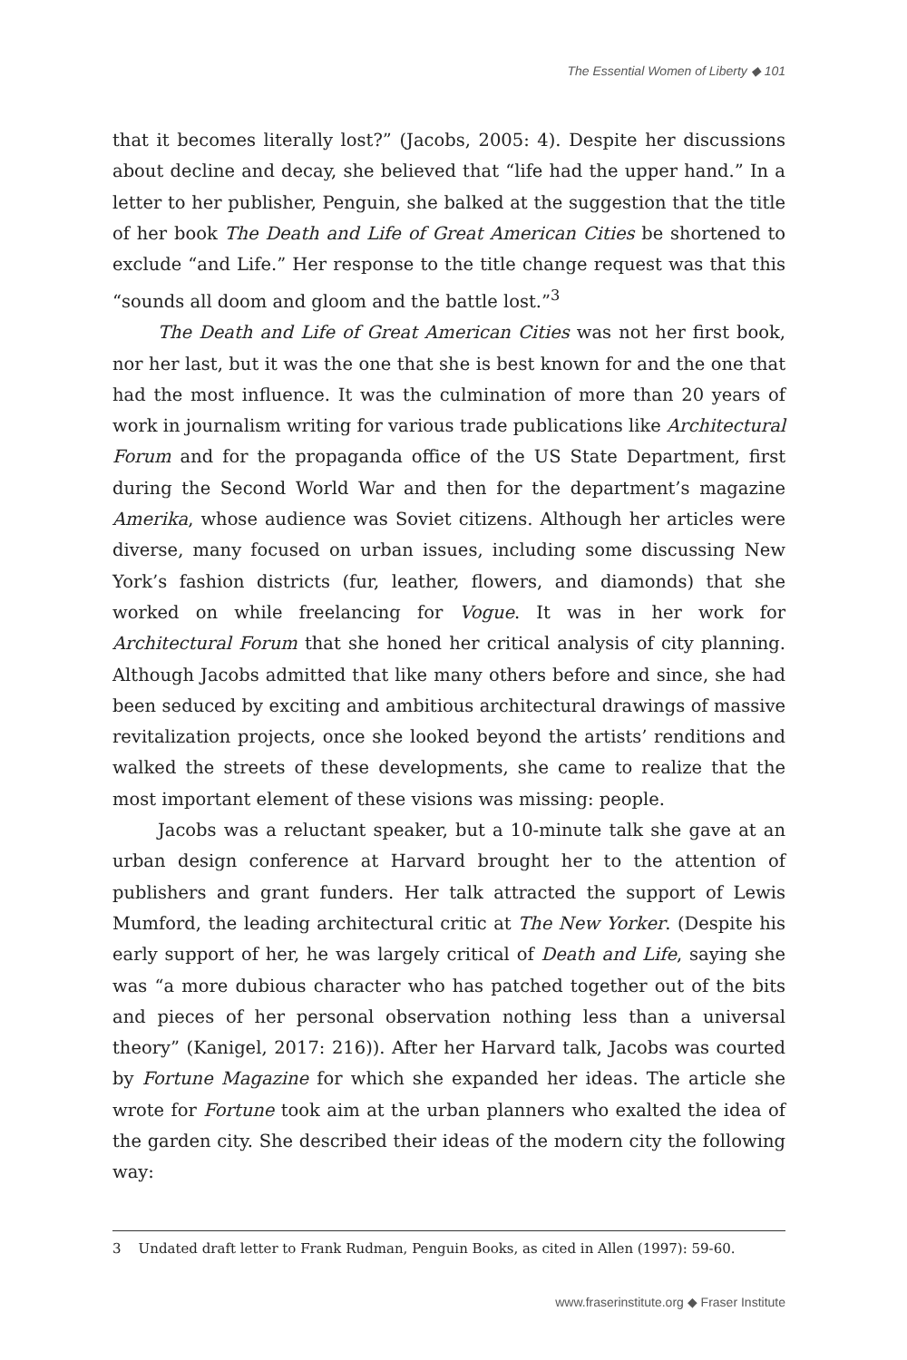The Essential Women of Liberty ◆ 101
that it becomes literally lost?” (Jacobs, 2005: 4). Despite her discussions about decline and decay, she believed that “life had the upper hand.” In a letter to her publisher, Penguin, she balked at the suggestion that the title of her book The Death and Life of Great American Cities be shortened to exclude “and Life.” Her response to the title change request was that this “sounds all doom and gloom and the battle lost.”<sup>3</sup>
The Death and Life of Great American Cities was not her first book, nor her last, but it was the one that she is best known for and the one that had the most influence. It was the culmination of more than 20 years of work in journalism writing for various trade publications like Architectural Forum and for the propaganda office of the US State Department, first during the Second World War and then for the department’s magazine Amerika, whose audience was Soviet citizens. Although her articles were diverse, many focused on urban issues, including some discussing New York’s fashion districts (fur, leather, flowers, and diamonds) that she worked on while freelancing for Vogue. It was in her work for Architectural Forum that she honed her critical analysis of city planning. Although Jacobs admitted that like many others before and since, she had been seduced by exciting and ambitious architectural drawings of massive revitalization projects, once she looked beyond the artists’ renditions and walked the streets of these developments, she came to realize that the most important element of these visions was missing: people.
Jacobs was a reluctant speaker, but a 10-minute talk she gave at an urban design conference at Harvard brought her to the attention of publishers and grant funders. Her talk attracted the support of Lewis Mumford, the leading architectural critic at The New Yorker. (Despite his early support of her, he was largely critical of Death and Life, saying she was “a more dubious character who has patched together out of the bits and pieces of her personal observation nothing less than a universal theory” (Kanigel, 2017: 216)). After her Harvard talk, Jacobs was courted by Fortune Magazine for which she expanded her ideas. The article she wrote for Fortune took aim at the urban planners who exalted the idea of the garden city. She described their ideas of the modern city the following way:
3 Undated draft letter to Frank Rudman, Penguin Books, as cited in Allen (1997): 59-60.
www.fraserinstitute.org ◆ Fraser Institute